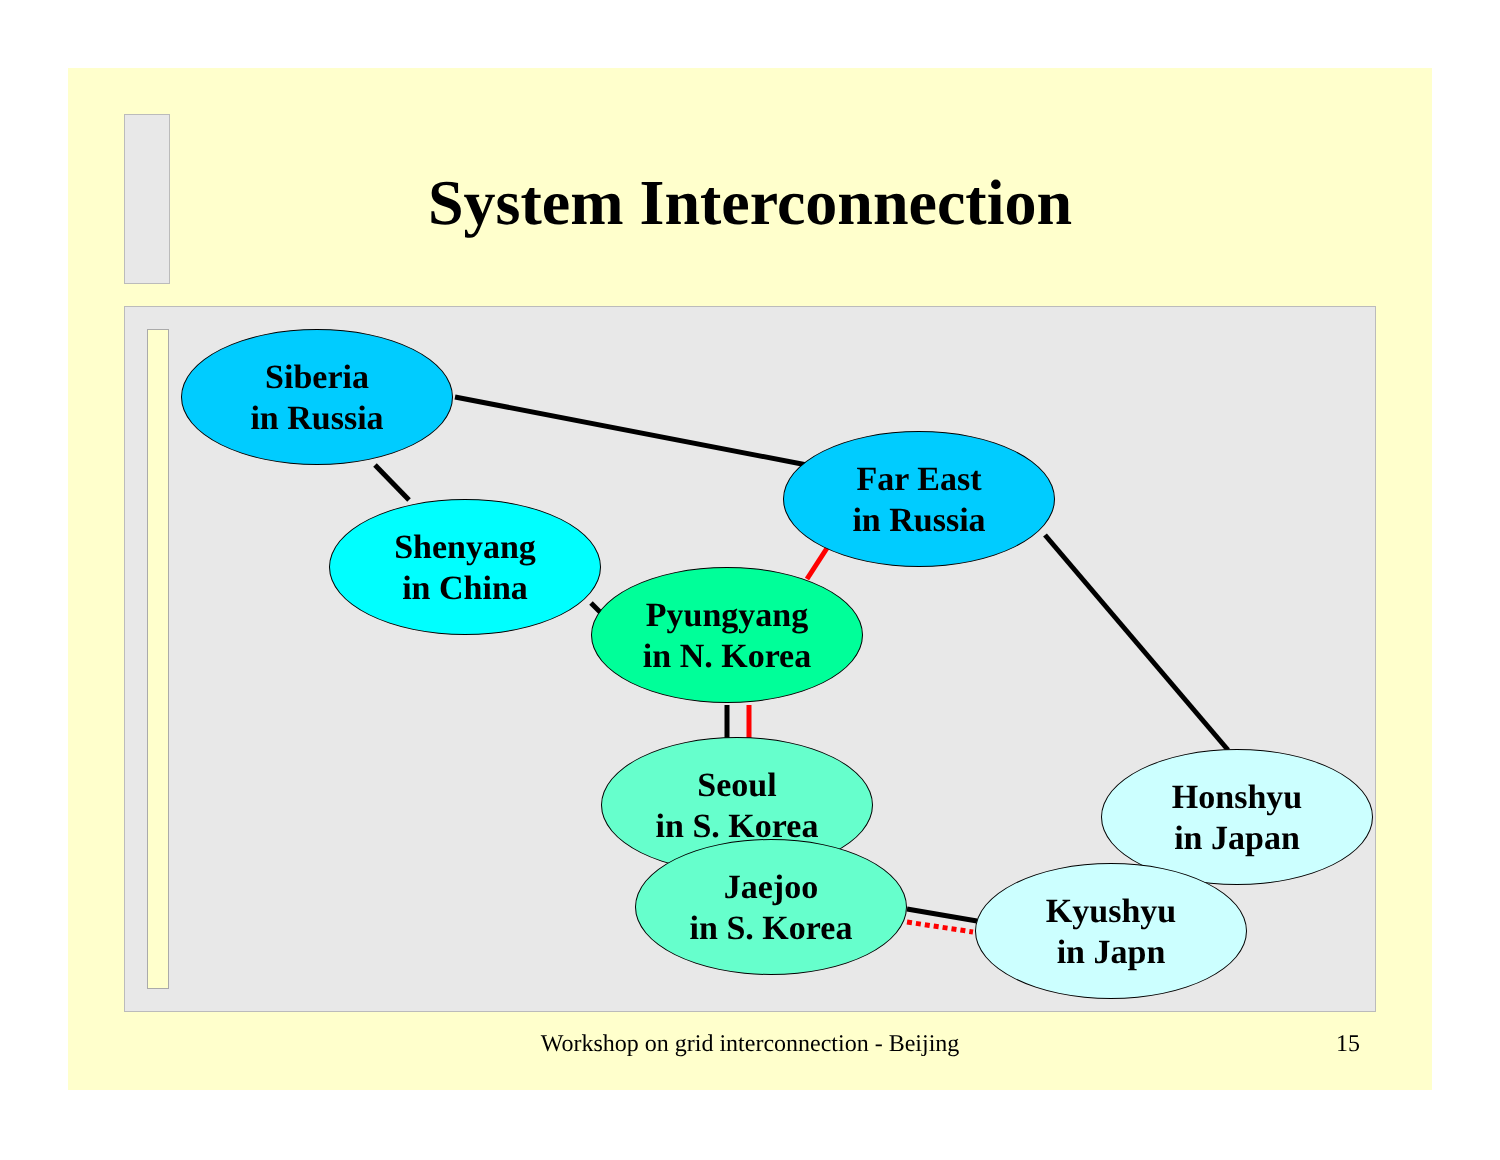System Interconnection
Siberia
in Russia
Shenyang
in China
Far East
in Russia
Pyungyang
in N. Korea
Seoul
in S. Korea
Honshyu
in Japan
Jaejoo
in S. Korea
Kyushyu
in Japn
Workshop on grid interconnection - Beijing 15